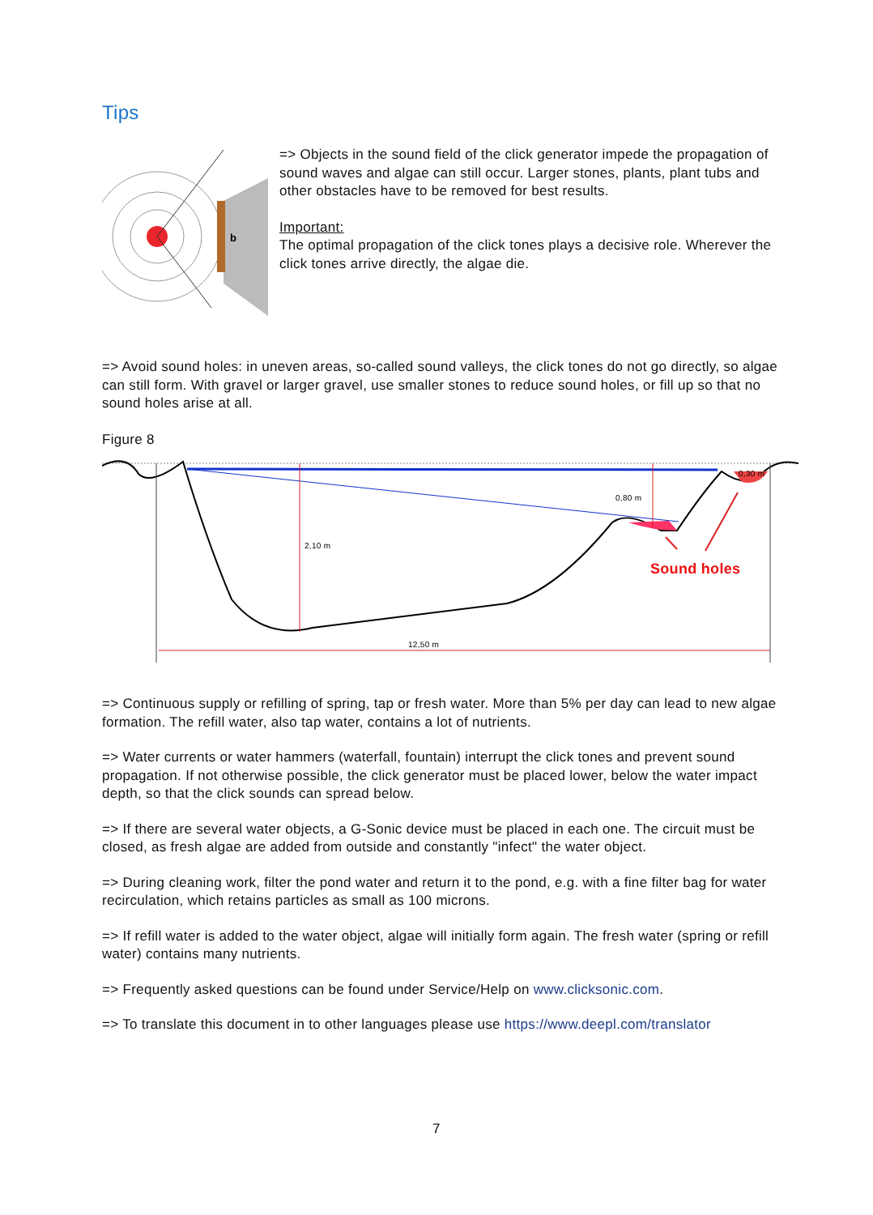Tips
b
=> Objects in the sound field of the click generator impede the propagation of sound waves and algae can still occur. Larger stones, plants, plant tubs and other obstacles have to be removed for best results.
Important:
The optimal propagation of the click tones plays a decisive role. Wherever the click tones arrive directly, the algae die.
=> Avoid sound holes: in uneven areas, so-called sound valleys, the click tones do not go directly, so algae can still form. With gravel or larger gravel, use smaller stones to reduce sound holes, or fill up so that no sound holes arise at all.
Figure 8
2,10 m
0,80 m
0,30 m
12,50 m
Sound holes
=> Continuous supply or refilling of spring, tap or fresh water. More than 5% per day can lead to new algae formation. The refill water, also tap water, contains a lot of nutrients.
=> Water currents or water hammers (waterfall, fountain) interrupt the click tones and prevent sound propagation. If not otherwise possible, the click generator must be placed lower, below the water impact depth, so that the click sounds can spread below.
=> If there are several water objects, a G-Sonic device must be placed in each one. The circuit must be closed, as fresh algae are added from outside and constantly "infect" the water object.
=> During cleaning work, filter the pond water and return it to the pond, e.g. with a fine filter bag for water recirculation, which retains particles as small as 100 microns.
=> If refill water is added to the water object, algae will initially form again. The fresh water (spring or refill water) contains many nutrients.
=> Frequently asked questions can be found under Service/Help on www.clicksonic.com.
=> To translate this document in to other languages please use https://www.deepl.com/translator
7